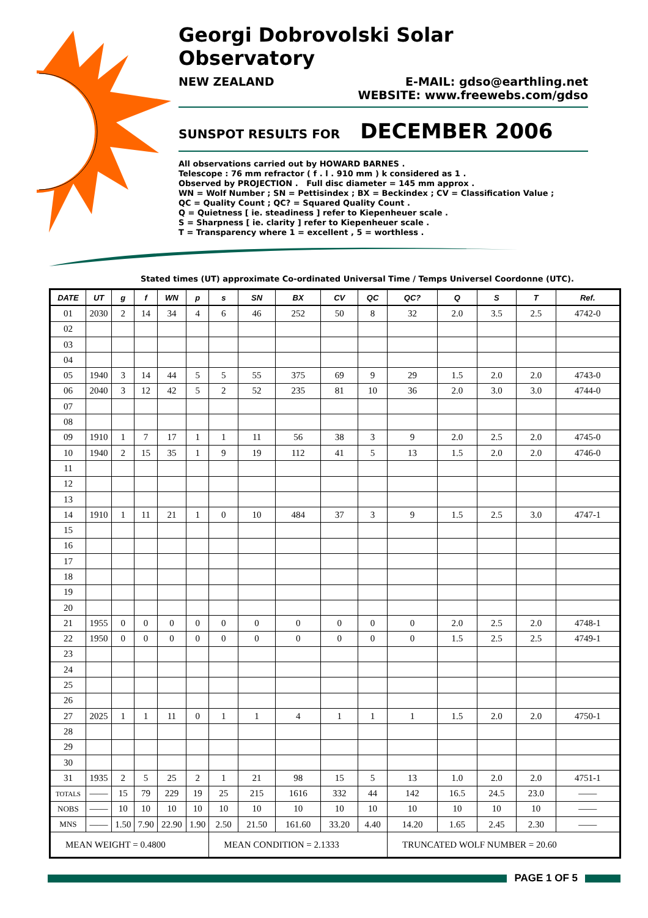Georgi Dobrovolski Solar Observatory
NEW ZEALAND E-MAIL: gdso@earthling.net
WEBSITE: www.freewebs.com/gdso
SUNSPOT RESULTS FOR DECEMBER 2006
All observations carried out by HOWARD BARNES .
Telescope : 76 mm refractor ( f . l . 910 mm ) k considered as 1 .
Observed by PROJECTION . Full disc diameter = 145 mm approx .
WN = Wolf Number ; SN = Pettisindex ; BX = Beckindex ; CV = Classification Value ;
QC = Quality Count ; QC? = Squared Quality Count .
Q = Quietness [ ie. steadiness ] refer to Kiepenheuer scale .
S = Sharpness [ ie. clarity ] refer to Kiepenheuer scale .
T = Transparency where 1 = excellent , 5 = worthless .
Stated times (UT) approximate Co-ordinated Universal Time / Temps Universel Coordonne (UTC).
| DATE | UT | g | f | WN | p | s | SN | BX | CV | QC | QC? | Q | S | T | Ref. |
| --- | --- | --- | --- | --- | --- | --- | --- | --- | --- | --- | --- | --- | --- | --- | --- |
| 01 | 2030 | 2 | 14 | 34 | 4 | 6 | 46 | 252 | 50 | 8 | 32 | 2.0 | 3.5 | 2.5 | 4742-0 |
| 02 | | | | | | | | | | | | | | | |
| 03 | | | | | | | | | | | | | | | |
| 04 | | | | | | | | | | | | | | | |
| 05 | 1940 | 3 | 14 | 44 | 5 | 5 | 55 | 375 | 69 | 9 | 29 | 1.5 | 2.0 | 2.0 | 4743-0 |
| 06 | 2040 | 3 | 12 | 42 | 5 | 2 | 52 | 235 | 81 | 10 | 36 | 2.0 | 3.0 | 3.0 | 4744-0 |
| 07 | | | | | | | | | | | | | | | |
| 08 | | | | | | | | | | | | | | | |
| 09 | 1910 | 1 | 7 | 17 | 1 | 1 | 11 | 56 | 38 | 3 | 9 | 2.0 | 2.5 | 2.0 | 4745-0 |
| 10 | 1940 | 2 | 15 | 35 | 1 | 9 | 19 | 112 | 41 | 5 | 13 | 1.5 | 2.0 | 2.0 | 4746-0 |
| 11 | | | | | | | | | | | | | | | |
| 12 | | | | | | | | | | | | | | | |
| 13 | | | | | | | | | | | | | | | |
| 14 | 1910 | 1 | 11 | 21 | 1 | 0 | 10 | 484 | 37 | 3 | 9 | 1.5 | 2.5 | 3.0 | 4747-1 |
| 15 | | | | | | | | | | | | | | | |
| 16 | | | | | | | | | | | | | | | |
| 17 | | | | | | | | | | | | | | | |
| 18 | | | | | | | | | | | | | | | |
| 19 | | | | | | | | | | | | | | | |
| 20 | | | | | | | | | | | | | | | |
| 21 | 1955 | 0 | 0 | 0 | 0 | 0 | 0 | 0 | 0 | 0 | 0 | 2.0 | 2.5 | 2.0 | 4748-1 |
| 22 | 1950 | 0 | 0 | 0 | 0 | 0 | 0 | 0 | 0 | 0 | 0 | 1.5 | 2.5 | 2.5 | 4749-1 |
| 23 | | | | | | | | | | | | | | | |
| 24 | | | | | | | | | | | | | | | |
| 25 | | | | | | | | | | | | | | | |
| 26 | | | | | | | | | | | | | | | |
| 27 | 2025 | 1 | 1 | 11 | 0 | 1 | 1 | 4 | 1 | 1 | 1 | 1.5 | 2.0 | 2.0 | 4750-1 |
| 28 | | | | | | | | | | | | | | | |
| 29 | | | | | | | | | | | | | | | |
| 30 | | | | | | | | | | | | | | | |
| 31 | 1935 | 2 | 5 | 25 | 2 | 1 | 21 | 98 | 15 | 5 | 13 | 1.0 | 2.0 | 2.0 | 4751-1 |
| TOTALS | —— | 15 | 79 | 229 | 19 | 25 | 215 | 1616 | 332 | 44 | 142 | 16.5 | 24.5 | 23.0 | —— |
| NOBS | —— | 10 | 10 | 10 | 10 | 10 | 10 | 10 | 10 | 10 | 10 | 10 | 10 | 10 | —— |
| MNS | —— | 1.50 | 7.90 | 22.90 | 1.90 | 2.50 | 21.50 | 161.60 | 33.20 | 4.40 | 14.20 | 1.65 | 2.45 | 2.30 | —— |
| MEAN WEIGHT = 0.4800 | | | | | | MEAN CONDITION = 2.1333 | | | | | TRUNCATED WOLF NUMBER = 20.60 | | | | |
PAGE 1 OF 5